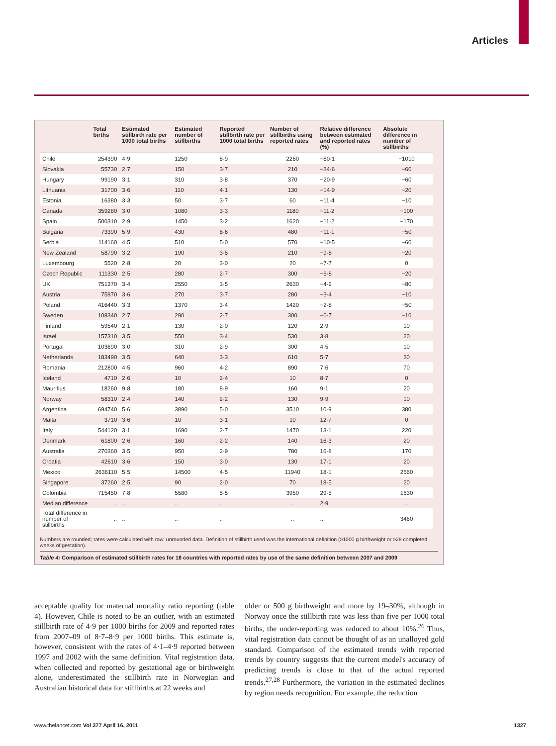Articles
| | Total births | Estimated stillbirth rate per 1000 total births | Estimated number of stillbirths | Reported stillbirth rate per 1000 total births | Number of stillbirths using reported rates | Relative difference between estimated and reported rates (%) | Absolute difference in number of stillbirths |
| --- | --- | --- | --- | --- | --- | --- | --- |
| Chile | 254390 | 4·9 | 1250 | 8·9 | 2260 | −80·1 | −1010 |
| Slovakia | 55730 | 2·7 | 150 | 3·7 | 210 | −34·6 | −60 |
| Hungary | 99190 | 3·1 | 310 | 3·8 | 370 | −20·9 | −60 |
| Lithuania | 31700 | 3·6 | 110 | 4·1 | 130 | −14·9 | −20 |
| Estonia | 16380 | 3·3 | 50 | 3·7 | 60 | −11·4 | −10 |
| Canada | 359280 | 3·0 | 1080 | 3·3 | 1180 | −11·2 | −100 |
| Spain | 500310 | 2·9 | 1450 | 3·2 | 1620 | −11·2 | −170 |
| Bulgaria | 73390 | 5·9 | 430 | 6·6 | 480 | −11·1 | −50 |
| Serbia | 114160 | 4·5 | 510 | 5·0 | 570 | −10·5 | −60 |
| New Zealand | 58790 | 3·2 | 190 | 3·5 | 210 | −9·8 | −20 |
| Luxembourg | 5520 | 2·8 | 20 | 3·0 | 20 | −7·7 | 0 |
| Czech Republic | 111330 | 2·5 | 280 | 2·7 | 300 | −6·8 | −20 |
| UK | 751370 | 3·4 | 2550 | 3·5 | 2630 | −4·2 | −80 |
| Austria | 75970 | 3·6 | 270 | 3·7 | 280 | −3·4 | −10 |
| Poland | 416440 | 3·3 | 1370 | 3·4 | 1420 | −2·8 | −50 |
| Sweden | 108340 | 2·7 | 290 | 2·7 | 300 | −0·7 | −10 |
| Finland | 59540 | 2·1 | 130 | 2·0 | 120 | 2·9 | 10 |
| Israel | 157310 | 3·5 | 550 | 3·4 | 530 | 3·8 | 20 |
| Portugal | 103690 | 3·0 | 310 | 2·9 | 300 | 4·5 | 10 |
| Netherlands | 183490 | 3·5 | 640 | 3·3 | 610 | 5·7 | 30 |
| Romania | 212800 | 4·5 | 960 | 4·2 | 890 | 7·6 | 70 |
| Iceland | 4710 | 2·6 | 10 | 2·4 | 10 | 8·7 | 0 |
| Mauritius | 18260 | 9·8 | 180 | 8·9 | 160 | 9·1 | 20 |
| Norway | 58310 | 2·4 | 140 | 2·2 | 130 | 9·9 | 10 |
| Argentina | 694740 | 5·6 | 3890 | 5·0 | 3510 | 10·9 | 380 |
| Malta | 3710 | 3·6 | 10 | 3·1 | 10 | 12·7 | 0 |
| Italy | 544120 | 3·1 | 1690 | 2·7 | 1470 | 13·1 | 220 |
| Denmark | 61800 | 2·6 | 160 | 2·2 | 140 | 16·3 | 20 |
| Australia | 270360 | 3·5 | 950 | 2·9 | 780 | 16·8 | 170 |
| Croatia | 42610 | 3·6 | 150 | 3·0 | 130 | 17·1 | 20 |
| Mexico | 2636110 | 5·5 | 14500 | 4·5 | 11940 | 18·1 | 2560 |
| Singapore | 37260 | 2·5 | 90 | 2·0 | 70 | 18·5 | 20 |
| Colombia | 715450 | 7·8 | 5580 | 5·5 | 3950 | 29·5 | 1630 |
| Median difference | .. | .. | .. | .. | .. | 2·9 | .. |
| Total difference in number of stillbirths | .. | .. | .. | .. | .. | .. | 3460 |
Numbers are rounded; rates were calculated with raw, unrounded data. Definition of stillbirth used was the international definition (≥1000 g birthweight or ≥28 completed weeks of gestation).
Table 4: Comparison of estimated stillbirth rates for 18 countries with reported rates by use of the same definition between 2007 and 2009
acceptable quality for maternal mortality ratio reporting (table 4). However, Chile is noted to be an outlier, with an estimated stillbirth rate of 4·9 per 1000 births for 2009 and reported rates from 2007–09 of 8·7–8·9 per 1000 births. This estimate is, however, consistent with the rates of 4·1–4·9 reported between 1997 and 2002 with the same definition. Vital registration data, when collected and reported by gestational age or birthweight alone, underestimated the stillbirth rate in Norwegian and Australian historical data for stillbirths at 22 weeks and
older or 500 g birthweight and more by 19–30%, although in Norway once the stillbirth rate was less than five per 1000 total births, the under-reporting was reduced to about 10%.<sup>26</sup> Thus, vital registration data cannot be thought of as an unalloyed gold standard. Comparison of the estimated trends with reported trends by country suggests that the current model's accuracy of predicting trends is close to that of the actual reported trends.<sup>27,28</sup> Furthermore, the variation in the estimated declines by region needs recognition. For example, the reduction
www.thelancet.com Vol 377 April 16, 2011
1327